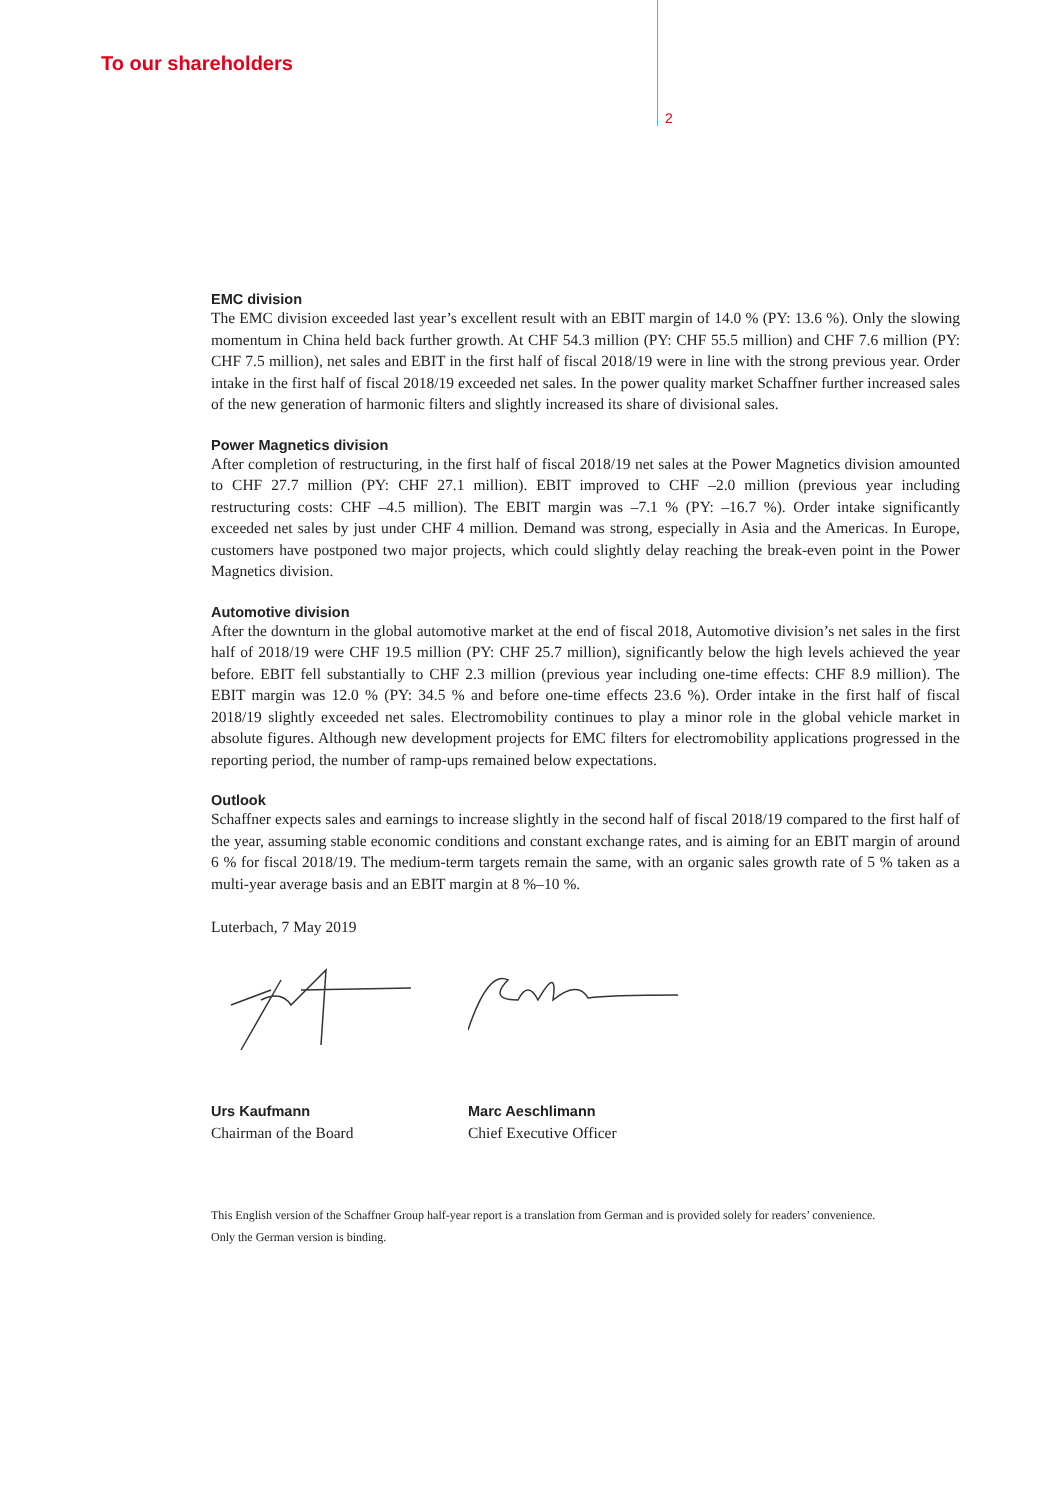To our shareholders
2
EMC division
The EMC division exceeded last year’s excellent result with an EBIT margin of 14.0 % (PY: 13.6 %). Only the slowing momentum in China held back further growth. At CHF 54.3 million (PY: CHF 55.5 million) and CHF 7.6 million (PY: CHF 7.5 million), net sales and EBIT in the first half of fiscal 2018/19 were in line with the strong previous year. Order intake in the first half of fiscal 2018/19 exceeded net sales. In the power quality market Schaffner further increased sales of the new generation of harmonic filters and slightly increased its share of divisional sales.
Power Magnetics division
After completion of restructuring, in the first half of fiscal 2018/19 net sales at the Power Magnetics division amounted to CHF 27.7 million (PY: CHF 27.1 million). EBIT improved to CHF –2.0 million (previous year including restructuring costs: CHF –4.5 million). The EBIT margin was –7.1 % (PY: –16.7 %). Order intake significantly exceeded net sales by just under CHF 4 million. Demand was strong, especially in Asia and the Americas. In Europe, customers have postponed two major projects, which could slightly delay reaching the break-even point in the Power Magnetics division.
Automotive division
After the downturn in the global automotive market at the end of fiscal 2018, Automotive division’s net sales in the first half of 2018/19 were CHF 19.5 million (PY: CHF 25.7 million), significantly below the high levels achieved the year before. EBIT fell substantially to CHF 2.3 million (previous year including one-time effects: CHF 8.9 million). The EBIT margin was 12.0 % (PY: 34.5 % and before one-time effects 23.6 %). Order intake in the first half of fiscal 2018/19 slightly exceeded net sales. Electromobility continues to play a minor role in the global vehicle market in absolute figures. Although new development projects for EMC filters for electromobility applications progressed in the reporting period, the number of ramp-ups remained below expectations.
Outlook
Schaffner expects sales and earnings to increase slightly in the second half of fiscal 2018/19 compared to the first half of the year, assuming stable economic conditions and constant exchange rates, and is aiming for an EBIT margin of around 6 % for fiscal 2018/19. The medium-term targets remain the same, with an organic sales growth rate of 5 % taken as a multi-year average basis and an EBIT margin at 8 %–10 %.
Luterbach, 7 May 2019
Urs Kaufmann
Chairman of the Board
Marc Aeschlimann
Chief Executive Officer
This English version of the Schaffner Group half-year report is a translation from German and is provided solely for readers’ convenience.
Only the German version is binding.